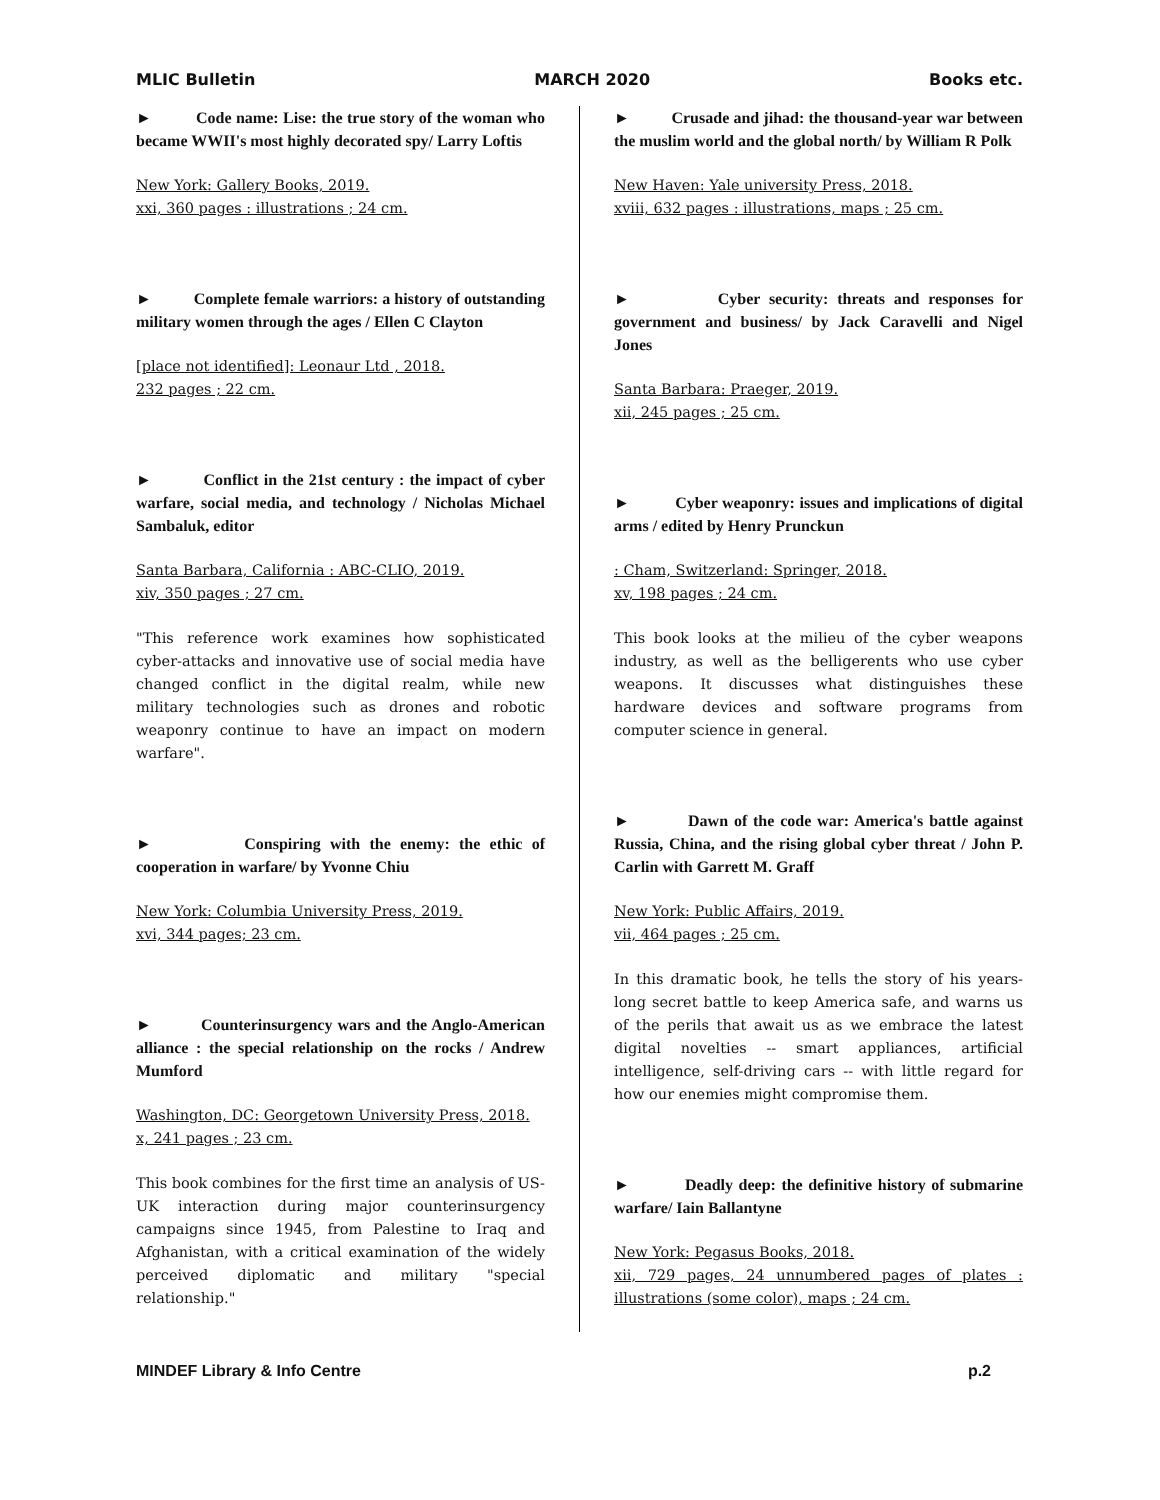MLIC Bulletin MARCH 2020 Books etc.
► Code name: Lise: the true story of the woman who became WWII's most highly decorated spy/ Larry Loftis
New York: Gallery Books, 2019.
xxi, 360 pages : illustrations ; 24 cm.
► Complete female warriors: a history of outstanding military women through the ages / Ellen C Clayton
[place not identified]: Leonaur Ltd , 2018.
232 pages ; 22 cm.
► Conflict in the 21st century : the impact of cyber warfare, social media, and technology / Nicholas Michael Sambaluk, editor
Santa Barbara, California : ABC-CLIO, 2019.
xiv, 350 pages ; 27 cm.
"This reference work examines how sophisticated cyber-attacks and innovative use of social media have changed conflict in the digital realm, while new military technologies such as drones and robotic weaponry continue to have an impact on modern warfare".
► Conspiring with the enemy: the ethic of cooperation in warfare/ by Yvonne Chiu
New York: Columbia University Press, 2019.
xvi, 344 pages; 23 cm.
► Counterinsurgency wars and the Anglo-American alliance : the special relationship on the rocks / Andrew Mumford
Washington, DC: Georgetown University Press, 2018.
x, 241 pages ; 23 cm.
This book combines for the first time an analysis of US-UK interaction during major counterinsurgency campaigns since 1945, from Palestine to Iraq and Afghanistan, with a critical examination of the widely perceived diplomatic and military "special relationship."
► Crusade and jihad: the thousand-year war between the muslim world and the global north/ by William R Polk
New Haven: Yale university Press, 2018.
xviii, 632 pages : illustrations, maps ; 25 cm.
► Cyber security: threats and responses for government and business/ by Jack Caravelli and Nigel Jones
Santa Barbara: Praeger, 2019.
xii, 245 pages ; 25 cm.
► Cyber weaponry: issues and implications of digital arms / edited by Henry Prunckun
: Cham, Switzerland: Springer, 2018.
xv, 198 pages ; 24 cm.
This book looks at the milieu of the cyber weapons industry, as well as the belligerents who use cyber weapons. It discusses what distinguishes these hardware devices and software programs from computer science in general.
► Dawn of the code war: America's battle against Russia, China, and the rising global cyber threat / John P. Carlin with Garrett M. Graff
New York: Public Affairs, 2019.
vii, 464 pages ; 25 cm.
In this dramatic book, he tells the story of his years-long secret battle to keep America safe, and warns us of the perils that await us as we embrace the latest digital novelties -- smart appliances, artificial intelligence, self-driving cars -- with little regard for how our enemies might compromise them.
► Deadly deep: the definitive history of submarine warfare/ Iain Ballantyne
New York: Pegasus Books, 2018.
xii, 729 pages, 24 unnumbered pages of plates : illustrations (some color), maps ; 24 cm.
MINDEF Library & Info Centre p.2